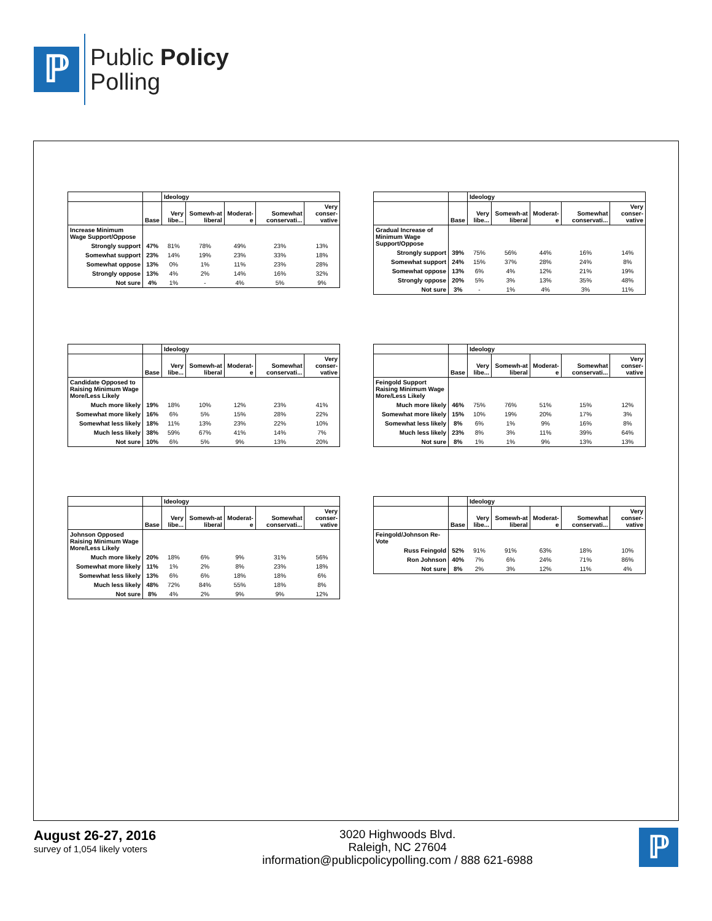ℙ
Public Policy
Polling
| | | Ideology | | | | |
| --- | --- | --- | --- | --- | --- | --- |
| | Base | Very libe... | Somewh-at liberal | Moderat-e | Somewhat conservati... | Very conser-vative |
| Increase Minimum Wage Support/Oppose | | | | | | |
| Strongly support | 47% | 81% | 78% | 49% | 23% | 13% |
| Somewhat support | 23% | 14% | 19% | 23% | 33% | 18% |
| Somewhat oppose | 13% | 0% | 1% | 11% | 23% | 28% |
| Strongly oppose | 13% | 4% | 2% | 14% | 16% | 32% |
| Not sure | 4% | 1% | - | 4% | 5% | 9% |
| | | Ideology | | | | |
| --- | --- | --- | --- | --- | --- | --- |
| | Base | Very libe... | Somewh-at liberal | Moderat-e | Somewhat conservati... | Very conser-vative |
| Gradual Increase of Minimum Wage Support/Oppose | | | | | | |
| Strongly support | 39% | 75% | 56% | 44% | 16% | 14% |
| Somewhat support | 24% | 15% | 37% | 28% | 24% | 8% |
| Somewhat oppose | 13% | 6% | 4% | 12% | 21% | 19% |
| Strongly oppose | 20% | 5% | 3% | 13% | 35% | 48% |
| Not sure | 3% | - | 1% | 4% | 3% | 11% |
| | | Ideology | | | | |
| --- | --- | --- | --- | --- | --- | --- |
| | Base | Very libe... | Somewh-at liberal | Moderat-e | Somewhat conservati... | Very conser-vative |
| Candidate Opposed to Raising Minimum Wage More/Less Likely | | | | | | |
| Much more likely | 19% | 18% | 10% | 12% | 23% | 41% |
| Somewhat more likely | 16% | 6% | 5% | 15% | 28% | 22% |
| Somewhat less likely | 18% | 11% | 13% | 23% | 22% | 10% |
| Much less likely | 38% | 59% | 67% | 41% | 14% | 7% |
| Not sure | 10% | 6% | 5% | 9% | 13% | 20% |
| | | Ideology | | | | |
| --- | --- | --- | --- | --- | --- | --- |
| | Base | Very libe... | Somewh-at liberal | Moderat-e | Somewhat conservati... | Very conser-vative |
| Feingold Support Raising Minimum Wage More/Less Likely | | | | | | |
| Much more likely | 46% | 75% | 76% | 51% | 15% | 12% |
| Somewhat more likely | 15% | 10% | 19% | 20% | 17% | 3% |
| Somewhat less likely | 8% | 6% | 1% | 9% | 16% | 8% |
| Much less likely | 23% | 8% | 3% | 11% | 39% | 64% |
| Not sure | 8% | 1% | 1% | 9% | 13% | 13% |
| | | Ideology | | | | |
| --- | --- | --- | --- | --- | --- | --- |
| | Base | Very libe... | Somewh-at liberal | Moderat-e | Somewhat conservati... | Very conser-vative |
| Johnson Opposed Raising Minimum Wage More/Less Likely | | | | | | |
| Much more likely | 20% | 18% | 6% | 9% | 31% | 56% |
| Somewhat more likely | 11% | 1% | 2% | 8% | 23% | 18% |
| Somewhat less likely | 13% | 6% | 6% | 18% | 18% | 6% |
| Much less likely | 48% | 72% | 84% | 55% | 18% | 8% |
| Not sure | 8% | 4% | 2% | 9% | 9% | 12% |
| | | Ideology | | | | |
| --- | --- | --- | --- | --- | --- | --- |
| | Base | Very libe... | Somewh-at liberal | Moderat-e | Somewhat conservati... | Very conser-vative |
| Feingold/Johnson Re-Vote | | | | | | |
| Russ Feingold | 52% | 91% | 91% | 63% | 18% | 10% |
| Ron Johnson | 40% | 7% | 6% | 24% | 71% | 86% |
| Not sure | 8% | 2% | 3% | 12% | 11% | 4% |
August 26-27, 2016
survey of 1,054 likely voters
3020 Highwoods Blvd.
Raleigh, NC 27604
information@publicpolicypolling.com / 888 621-6988
ℙ